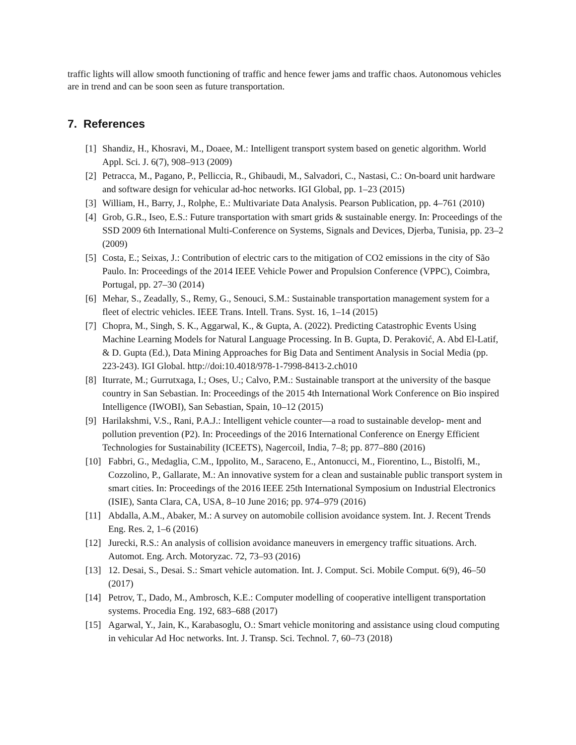traffic lights will allow smooth functioning of traffic and hence fewer jams and traffic chaos. Autonomous vehicles are in trend and can be soon seen as future transportation.
7. References
[1] Shandiz, H., Khosravi, M., Doaee, M.: Intelligent transport system based on genetic algorithm. World Appl. Sci. J. 6(7), 908–913 (2009)
[2] Petracca, M., Pagano, P., Pelliccia, R., Ghibaudi, M., Salvadori, C., Nastasi, C.: On-board unit hardware and software design for vehicular ad-hoc networks. IGI Global, pp. 1–23 (2015)
[3] William, H., Barry, J., Rolphe, E.: Multivariate Data Analysis. Pearson Publication, pp. 4–761 (2010)
[4] Grob, G.R., Iseo, E.S.: Future transportation with smart grids & sustainable energy. In: Proceedings of the SSD 2009 6th International Multi-Conference on Systems, Signals and Devices, Djerba, Tunisia, pp. 23–2 (2009)
[5] Costa, E.; Seixas, J.: Contribution of electric cars to the mitigation of CO2 emissions in the city of São Paulo. In: Proceedings of the 2014 IEEE Vehicle Power and Propulsion Conference (VPPC), Coimbra, Portugal, pp. 27–30 (2014)
[6] Mehar, S., Zeadally, S., Remy, G., Senouci, S.M.: Sustainable transportation management system for a fleet of electric vehicles. IEEE Trans. Intell. Trans. Syst. 16, 1–14 (2015)
[7] Chopra, M., Singh, S. K., Aggarwal, K., & Gupta, A. (2022). Predicting Catastrophic Events Using Machine Learning Models for Natural Language Processing. In B. Gupta, D. Peraković, A. Abd El-Latif, & D. Gupta (Ed.), Data Mining Approaches for Big Data and Sentiment Analysis in Social Media (pp. 223-243). IGI Global. http://doi:10.4018/978-1-7998-8413-2.ch010
[8] Iturrate, M.; Gurrutxaga, I.; Oses, U.; Calvo, P.M.: Sustainable transport at the university of the basque country in San Sebastian. In: Proceedings of the 2015 4th International Work Conference on Bio inspired Intelligence (IWOBI), San Sebastian, Spain, 10–12 (2015)
[9] Harilakshmi, V.S., Rani, P.A.J.: Intelligent vehicle counter—a road to sustainable develop- ment and pollution prevention (P2). In: Proceedings of the 2016 International Conference on Energy Efficient Technologies for Sustainability (ICEETS), Nagercoil, India, 7–8; pp. 877–880 (2016)
[10] Fabbri, G., Medaglia, C.M., Ippolito, M., Saraceno, E., Antonucci, M., Fiorentino, L., Bistolfi, M., Cozzolino, P., Gallarate, M.: An innovative system for a clean and sustainable public transport system in smart cities. In: Proceedings of the 2016 IEEE 25th International Symposium on Industrial Electronics (ISIE), Santa Clara, CA, USA, 8–10 June 2016; pp. 974–979 (2016)
[11] Abdalla, A.M., Abaker, M.: A survey on automobile collision avoidance system. Int. J. Recent Trends Eng. Res. 2, 1–6 (2016)
[12] Jurecki, R.S.: An analysis of collision avoidance maneuvers in emergency traffic situations. Arch. Automot. Eng. Arch. Motoryzac. 72, 73–93 (2016)
[13] 12. Desai, S., Desai. S.: Smart vehicle automation. Int. J. Comput. Sci. Mobile Comput. 6(9), 46–50 (2017)
[14] Petrov, T., Dado, M., Ambrosch, K.E.: Computer modelling of cooperative intelligent transportation systems. Procedia Eng. 192, 683–688 (2017)
[15] Agarwal, Y., Jain, K., Karabasoglu, O.: Smart vehicle monitoring and assistance using cloud computing in vehicular Ad Hoc networks. Int. J. Transp. Sci. Technol. 7, 60–73 (2018)